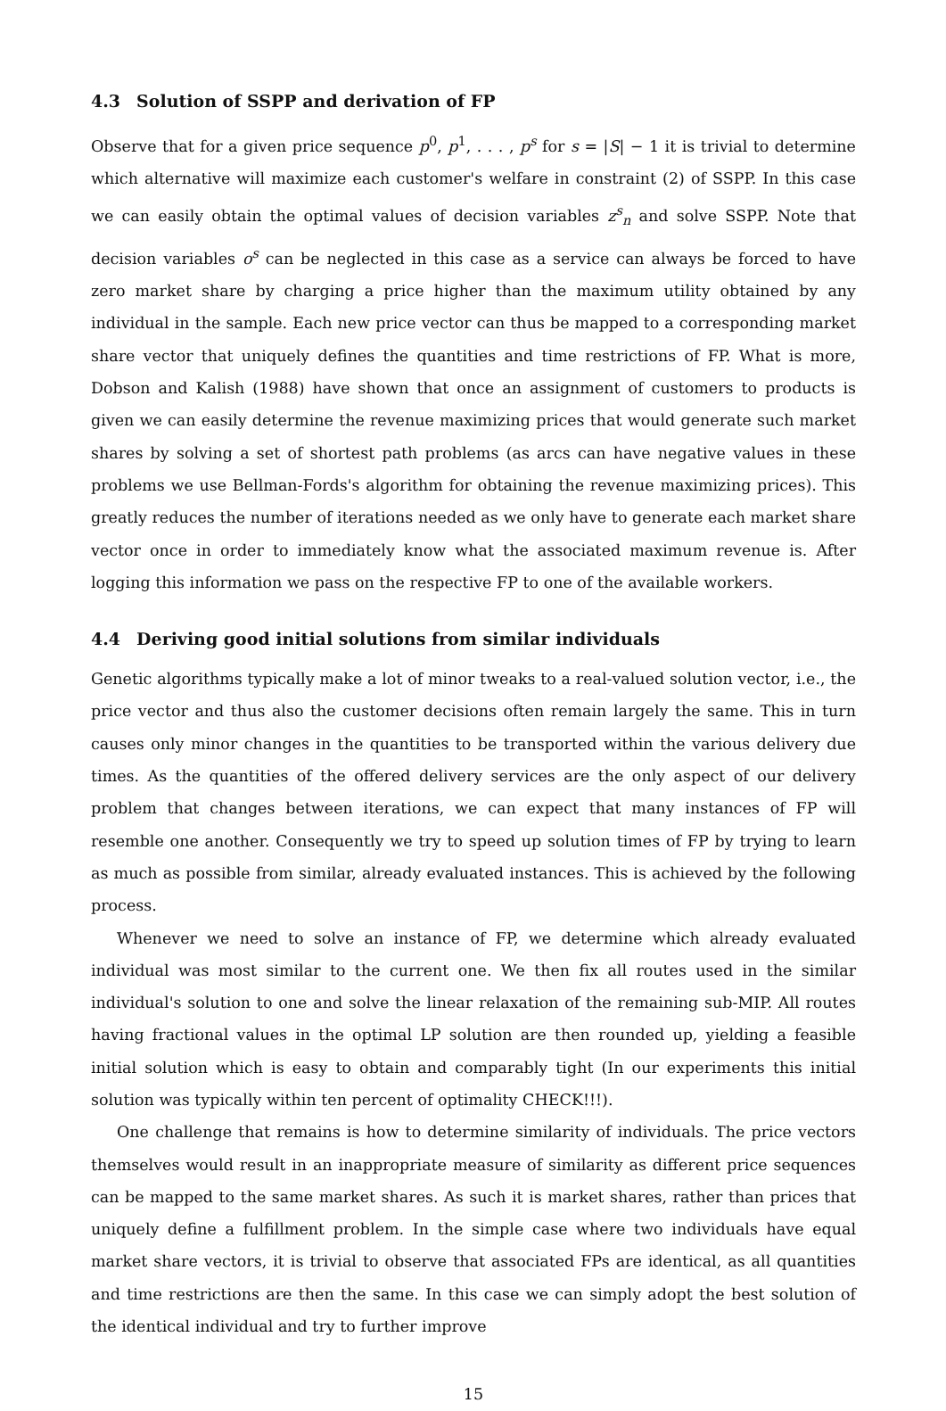4.3 Solution of SSPP and derivation of FP
Observe that for a given price sequence p<sup>0</sup>, p<sup>1</sup>, . . . , p<sup>s</sup> for s = |S| − 1 it is trivial to determine which alternative will maximize each customer's welfare in constraint (2) of SSPP. In this case we can easily obtain the optimal values of decision variables z<sup>s</sup><sub>n</sub> and solve SSPP. Note that decision variables o<sup>s</sup> can be neglected in this case as a service can always be forced to have zero market share by charging a price higher than the maximum utility obtained by any individual in the sample. Each new price vector can thus be mapped to a corresponding market share vector that uniquely defines the quantities and time restrictions of FP. What is more, Dobson and Kalish (1988) have shown that once an assignment of customers to products is given we can easily determine the revenue maximizing prices that would generate such market shares by solving a set of shortest path problems (as arcs can have negative values in these problems we use Bellman-Fords's algorithm for obtaining the revenue maximizing prices). This greatly reduces the number of iterations needed as we only have to generate each market share vector once in order to immediately know what the associated maximum revenue is. After logging this information we pass on the respective FP to one of the available workers.
4.4 Deriving good initial solutions from similar individuals
Genetic algorithms typically make a lot of minor tweaks to a real-valued solution vector, i.e., the price vector and thus also the customer decisions often remain largely the same. This in turn causes only minor changes in the quantities to be transported within the various delivery due times. As the quantities of the offered delivery services are the only aspect of our delivery problem that changes between iterations, we can expect that many instances of FP will resemble one another. Consequently we try to speed up solution times of FP by trying to learn as much as possible from similar, already evaluated instances. This is achieved by the following process.
Whenever we need to solve an instance of FP, we determine which already evaluated individual was most similar to the current one. We then fix all routes used in the similar individual's solution to one and solve the linear relaxation of the remaining sub-MIP. All routes having fractional values in the optimal LP solution are then rounded up, yielding a feasible initial solution which is easy to obtain and comparably tight (In our experiments this initial solution was typically within ten percent of optimality CHECK!!!).
One challenge that remains is how to determine similarity of individuals. The price vectors themselves would result in an inappropriate measure of similarity as different price sequences can be mapped to the same market shares. As such it is market shares, rather than prices that uniquely define a fulfillment problem. In the simple case where two individuals have equal market share vectors, it is trivial to observe that associated FPs are identical, as all quantities and time restrictions are then the same. In this case we can simply adopt the best solution of the identical individual and try to further improve
15